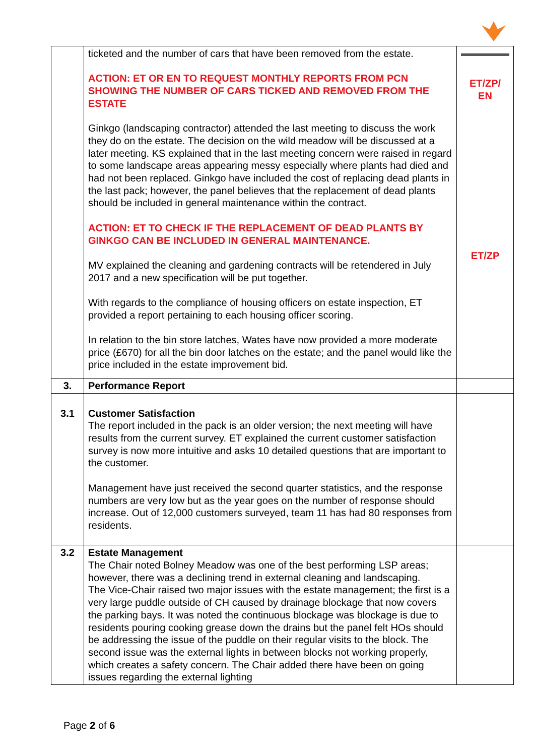| | ticketed and the number of cars that have been removed from the estate. ACTION: ET OR EN TO REQUEST MONTHLY REPORTS FROM PCN SHOWING THE NUMBER OF CARS TICKED AND REMOVED FROM THE ESTATE Ginkgo (landscaping contractor) attended the last meeting to discuss the work they do on the estate. The decision on the wild meadow will be discussed at a later meeting. KS explained that in the last meeting concern were raised in regard to some landscape areas appearing messy especially where plants had died and had not been replaced. Ginkgo have included the cost of replacing dead plants in the last pack; however, the panel believes that the replacement of dead plants should be included in general maintenance within the contract. ACTION: ET TO CHECK IF THE REPLACEMENT OF DEAD PLANTS BY GINKGO CAN BE INCLUDED IN GENERAL MAINTENANCE. MV explained the cleaning and gardening contracts will be retendered in July 2017 and a new specification will be put together. With regards to the compliance of housing officers on estate inspection, ET provided a report pertaining to each housing officer scoring. In relation to the bin store latches, Wates have now provided a more moderate price (£670) for all the bin door latches on the estate; and the panel would like the price included in the estate improvement bid. | ET/ZP/ EN ET/ZP |
| 3. | Performance Report | |
| 3.1 | Customer Satisfaction The report included in the pack is an older version; the next meeting will have results from the current survey. ET explained the current customer satisfaction survey is now more intuitive and asks 10 detailed questions that are important to the customer. Management have just received the second quarter statistics, and the response numbers are very low but as the year goes on the number of response should increase. Out of 12,000 customers surveyed, team 11 has had 80 responses from residents. | |
| 3.2 | Estate Management The Chair noted Bolney Meadow was one of the best performing LSP areas; however, there was a declining trend in external cleaning and landscaping. The Vice-Chair raised two major issues with the estate management; the first is a very large puddle outside of CH caused by drainage blockage that now covers the parking bays. It was noted the continuous blockage was blockage is due to residents pouring cooking grease down the drains but the panel felt HOs should be addressing the issue of the puddle on their regular visits to the block. The second issue was the external lights in between blocks not working properly, which creates a safety concern. The Chair added there have been on going issues regarding the external lighting | |
Page 2 of 6